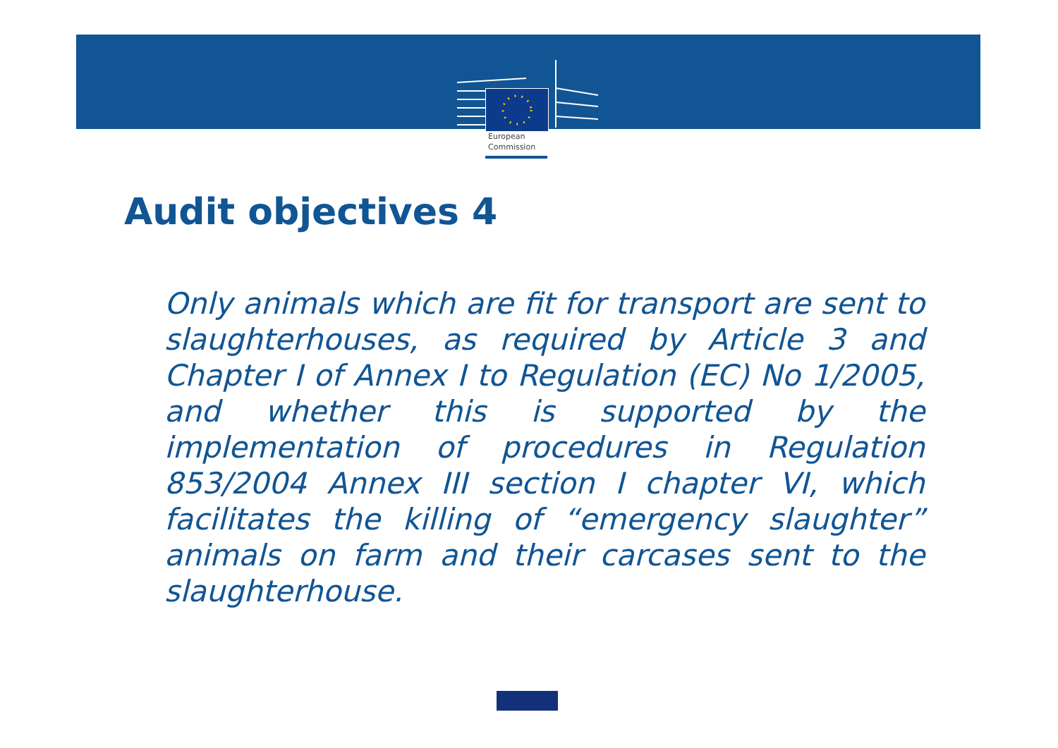European
Commission
Audit objectives 4
Only animals which are fit for transport are sent to slaughterhouses, as required by Article 3 and Chapter I of Annex I to Regulation (EC) No 1/2005, and whether this is supported by the implementation of procedures in Regulation 853/2004 Annex III section I chapter VI, which facilitates the killing of “emergency slaughter” animals on farm and their carcases sent to the slaughterhouse.